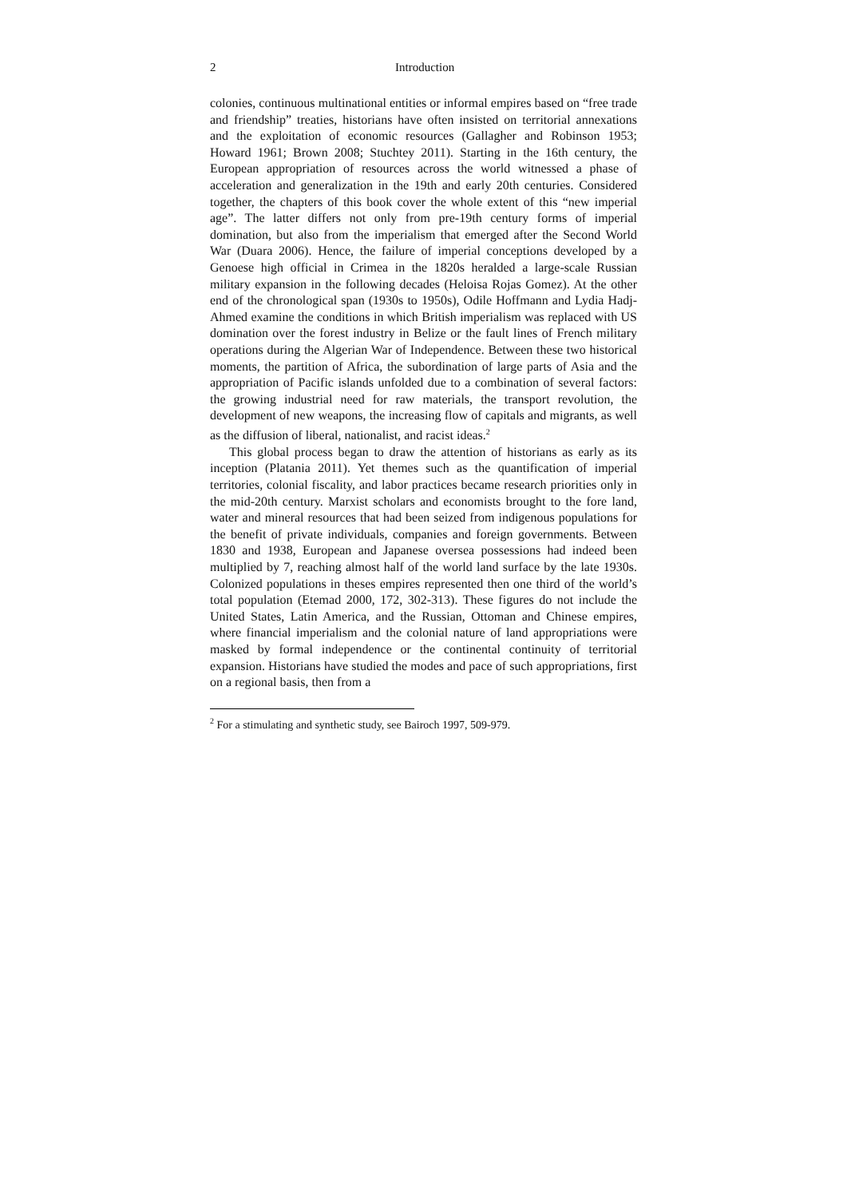2 Introduction
colonies, continuous multinational entities or informal empires based on “free trade and friendship” treaties, historians have often insisted on territorial annexations and the exploitation of economic resources (Gallagher and Robinson 1953; Howard 1961; Brown 2008; Stuchtey 2011). Starting in the 16th century, the European appropriation of resources across the world witnessed a phase of acceleration and generalization in the 19th and early 20th centuries. Considered together, the chapters of this book cover the whole extent of this “new imperial age”. The latter differs not only from pre-19th century forms of imperial domination, but also from the imperialism that emerged after the Second World War (Duara 2006). Hence, the failure of imperial conceptions developed by a Genoese high official in Crimea in the 1820s heralded a large-scale Russian military expansion in the following decades (Heloisa Rojas Gomez). At the other end of the chronological span (1930s to 1950s), Odile Hoffmann and Lydia Hadj-Ahmed examine the conditions in which British imperialism was replaced with US domination over the forest industry in Belize or the fault lines of French military operations during the Algerian War of Independence. Between these two historical moments, the partition of Africa, the subordination of large parts of Asia and the appropriation of Pacific islands unfolded due to a combination of several factors: the growing industrial need for raw materials, the transport revolution, the development of new weapons, the increasing flow of capitals and migrants, as well as the diffusion of liberal, nationalist, and racist ideas.<sup>2</sup>
This global process began to draw the attention of historians as early as its inception (Platania 2011). Yet themes such as the quantification of imperial territories, colonial fiscality, and labor practices became research priorities only in the mid-20th century. Marxist scholars and economists brought to the fore land, water and mineral resources that had been seized from indigenous populations for the benefit of private individuals, companies and foreign governments. Between 1830 and 1938, European and Japanese oversea possessions had indeed been multiplied by 7, reaching almost half of the world land surface by the late 1930s. Colonized populations in theses empires represented then one third of the world’s total population (Etemad 2000, 172, 302-313). These figures do not include the United States, Latin America, and the Russian, Ottoman and Chinese empires, where financial imperialism and the colonial nature of land appropriations were masked by formal independence or the continental continuity of territorial expansion. Historians have studied the modes and pace of such appropriations, first on a regional basis, then from a
<sup>2</sup> For a stimulating and synthetic study, see Bairoch 1997, 509-979.